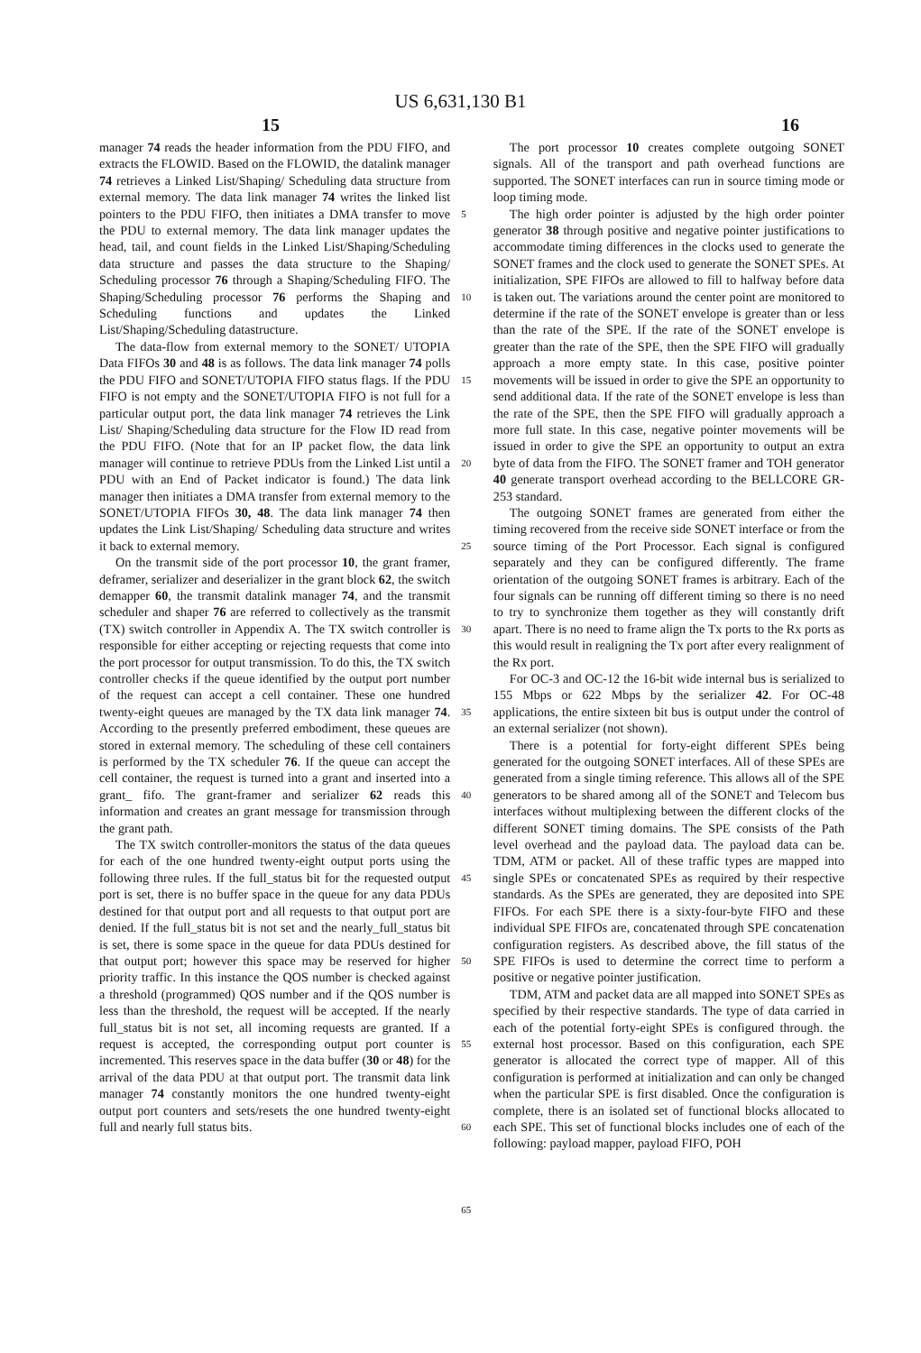US 6,631,130 B1
15 16
manager 74 reads the header information from the PDU FIFO, and extracts the FLOWID. Based on the FLOWID, the datalink manager 74 retrieves a Linked List/Shaping/ Scheduling data structure from external memory. The data link manager 74 writes the linked list pointers to the PDU FIFO, then initiates a DMA transfer to move the PDU to external memory. The data link manager updates the head, tail, and count fields in the Linked List/Shaping/Scheduling data structure and passes the data structure to the Shaping/ Scheduling processor 76 through a Shaping/Scheduling FIFO. The Shaping/Scheduling processor 76 performs the Shaping and Scheduling functions and updates the Linked List/Shaping/Scheduling datastructure.
The data-flow from external memory to the SONET/ UTOPIA Data FIFOs 30 and 48 is as follows. The data link manager 74 polls the PDU FIFO and SONET/UTOPIA FIFO status flags. If the PDU FIFO is not empty and the SONET/UTOPIA FIFO is not full for a particular output port, the data link manager 74 retrieves the Link List/ Shaping/Scheduling data structure for the Flow ID read from the PDU FIFO. (Note that for an IP packet flow, the data link manager will continue to retrieve PDUs from the Linked List until a PDU with an End of Packet indicator is found.) The data link manager then initiates a DMA transfer from external memory to the SONET/UTOPIA FIFOs 30, 48. The data link manager 74 then updates the Link List/Shaping/ Scheduling data structure and writes it back to external memory.
On the transmit side of the port processor 10, the grant framer, deframer, serializer and deserializer in the grant block 62, the switch demapper 60, the transmit datalink manager 74, and the transmit scheduler and shaper 76 are referred to collectively as the transmit (TX) switch controller in Appendix A. The TX switch controller is responsible for either accepting or rejecting requests that come into the port processor for output transmission. To do this, the TX switch controller checks if the queue identified by the output port number of the request can accept a cell container. These one hundred twenty-eight queues are managed by the TX data link manager 74. According to the presently preferred embodiment, these queues are stored in external memory. The scheduling of these cell containers is performed by the TX scheduler 76. If the queue can accept the cell container, the request is turned into a grant and inserted into a grant_ fifo. The grant-framer and serializer 62 reads this information and creates an grant message for transmission through the grant path.
The TX switch controller-monitors the status of the data queues for each of the one hundred twenty-eight output ports using the following three rules. If the full_status bit for the requested output port is set, there is no buffer space in the queue for any data PDUs destined for that output port and all requests to that output port are denied. If the full_status bit is not set and the nearly_full_status bit is set, there is some space in the queue for data PDUs destined for that output port; however this space may be reserved for higher priority traffic. In this instance the QOS number is checked against a threshold (programmed) QOS number and if the QOS number is less than the threshold, the request will be accepted. If the nearly full_status bit is not set, all incoming requests are granted. If a request is accepted, the corresponding output port counter is incremented. This reserves space in the data buffer (30 or 48) for the arrival of the data PDU at that output port. The transmit data link manager 74 constantly monitors the one hundred twenty-eight output port counters and sets/resets the one hundred twenty-eight full and nearly full status bits.
5
10
15
20
25
30
35
40
45
50
55
60
65
The port processor 10 creates complete outgoing SONET signals. All of the transport and path overhead functions are supported. The SONET interfaces can run in source timing mode or loop timing mode.
The high order pointer is adjusted by the high order pointer generator 38 through positive and negative pointer justifications to accommodate timing differences in the clocks used to generate the SONET frames and the clock used to generate the SONET SPEs. At initialization, SPE FIFOs are allowed to fill to halfway before data is taken out. The variations around the center point are monitored to determine if the rate of the SONET envelope is greater than or less than the rate of the SPE. If the rate of the SONET envelope is greater than the rate of the SPE, then the SPE FIFO will gradually approach a more empty state. In this case, positive pointer movements will be issued in order to give the SPE an opportunity to send additional data. If the rate of the SONET envelope is less than the rate of the SPE, then the SPE FIFO will gradually approach a more full state. In this case, negative pointer movements will be issued in order to give the SPE an opportunity to output an extra byte of data from the FIFO. The SONET framer and TOH generator 40 generate transport overhead according to the BELLCORE GR-253 standard.
The outgoing SONET frames are generated from either the timing recovered from the receive side SONET interface or from the source timing of the Port Processor. Each signal is configured separately and they can be configured differently. The frame orientation of the outgoing SONET frames is arbitrary. Each of the four signals can be running off different timing so there is no need to try to synchronize them together as they will constantly drift apart. There is no need to frame align the Tx ports to the Rx ports as this would result in realigning the Tx port after every realignment of the Rx port.
For OC-3 and OC-12 the 16-bit wide internal bus is serialized to 155 Mbps or 622 Mbps by the serializer 42. For OC-48 applications, the entire sixteen bit bus is output under the control of an external serializer (not shown).
There is a potential for forty-eight different SPEs being generated for the outgoing SONET interfaces. All of these SPEs are generated from a single timing reference. This allows all of the SPE generators to be shared among all of the SONET and Telecom bus interfaces without multiplexing between the different clocks of the different SONET timing domains. The SPE consists of the Path level overhead and the payload data. The payload data can be. TDM, ATM or packet. All of these traffic types are mapped into single SPEs or concatenated SPEs as required by their respective standards. As the SPEs are generated, they are deposited into SPE FIFOs. For each SPE there is a sixty-four-byte FIFO and these individual SPE FIFOs are, concatenated through SPE concatenation configuration registers. As described above, the fill status of the SPE FIFOs is used to determine the correct time to perform a positive or negative pointer justification.
TDM, ATM and packet data are all mapped into SONET SPEs as specified by their respective standards. The type of data carried in each of the potential forty-eight SPEs is configured through. the external host processor. Based on this configuration, each SPE generator is allocated the correct type of mapper. All of this configuration is performed at initialization and can only be changed when the particular SPE is first disabled. Once the configuration is complete, there is an isolated set of functional blocks allocated to each SPE. This set of functional blocks includes one of each of the following: payload mapper, payload FIFO, POH